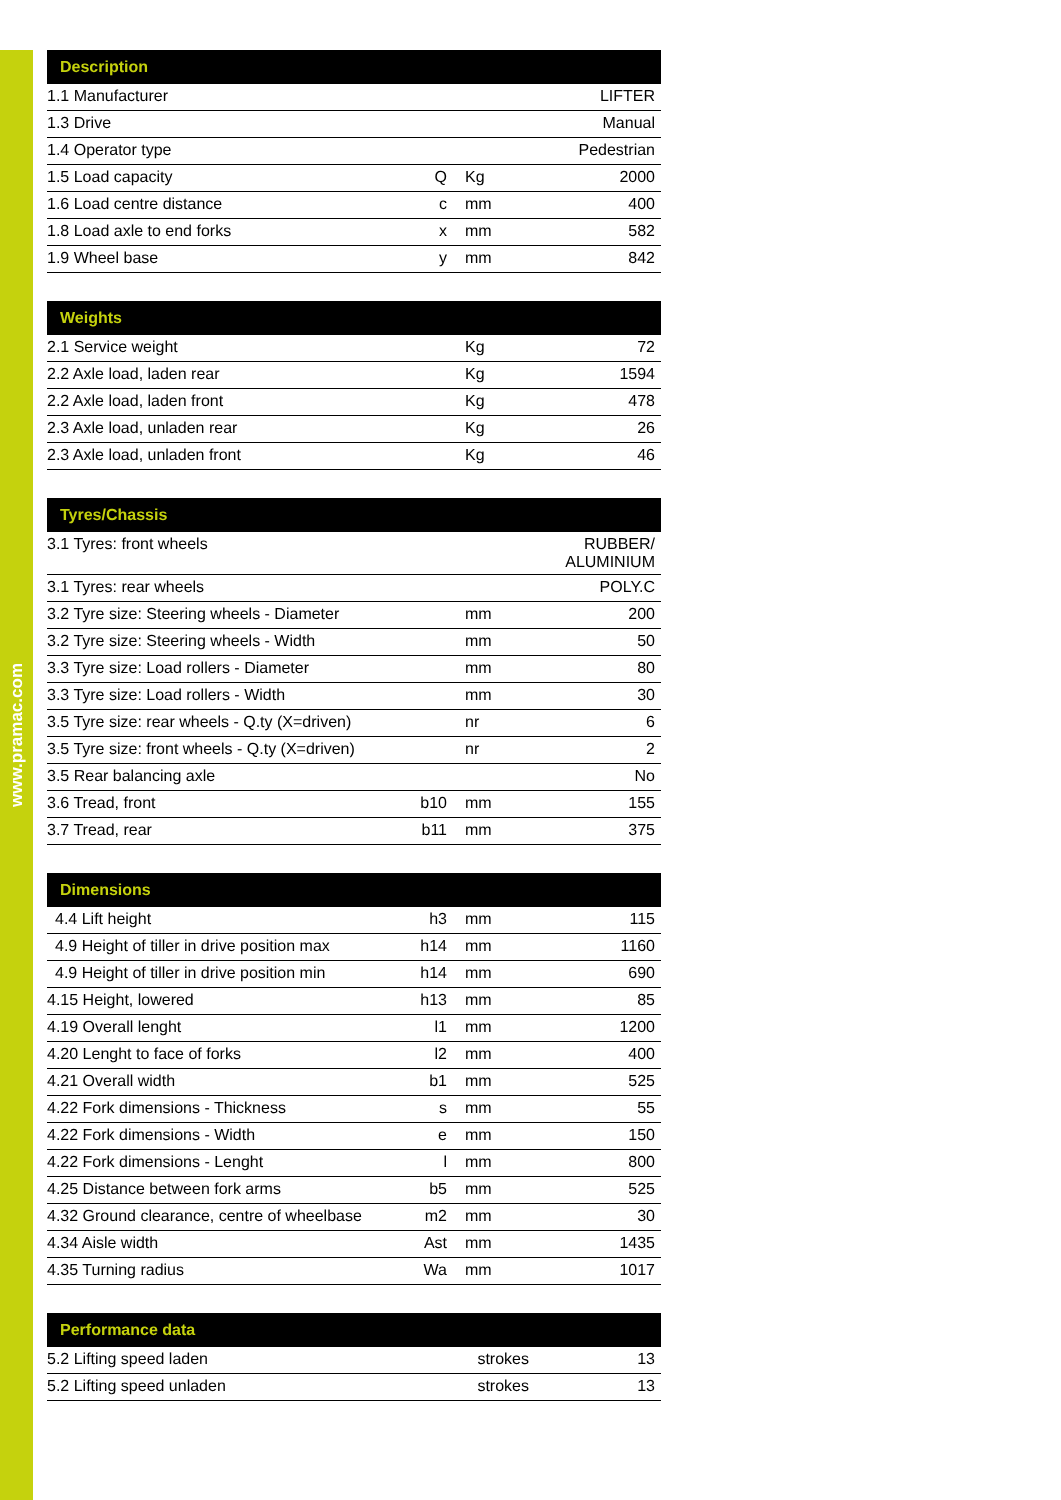www.pramac.com
| Description | | | |
| --- | --- | --- | --- |
| 1.1 Manufacturer | | | LIFTER |
| 1.3 Drive | | | Manual |
| 1.4 Operator type | | | Pedestrian |
| 1.5 Load capacity | Q | Kg | 2000 |
| 1.6 Load centre distance | c | mm | 400 |
| 1.8 Load axle to end forks | x | mm | 582 |
| 1.9 Wheel base | y | mm | 842 |
| Weights | | | |
| --- | --- | --- | --- |
| 2.1 Service weight | | Kg | 72 |
| 2.2 Axle load, laden rear | | Kg | 1594 |
| 2.2 Axle load, laden front | | Kg | 478 |
| 2.3 Axle load, unladen rear | | Kg | 26 |
| 2.3 Axle load, unladen front | | Kg | 46 |
| Tyres/Chassis | | | |
| --- | --- | --- | --- |
| 3.1 Tyres: front wheels | | | RUBBER/ ALUMINIUM |
| 3.1 Tyres: rear wheels | | | POLY.C |
| 3.2 Tyre size: Steering wheels - Diameter | | mm | 200 |
| 3.2 Tyre size: Steering wheels - Width | | mm | 50 |
| 3.3 Tyre size: Load rollers - Diameter | | mm | 80 |
| 3.3 Tyre size: Load rollers - Width | | mm | 30 |
| 3.5 Tyre size: rear wheels - Q.ty (X=driven) | | nr | 6 |
| 3.5 Tyre size: front wheels - Q.ty (X=driven) | | nr | 2 |
| 3.5 Rear balancing axle | | | No |
| 3.6 Tread, front | b10 | mm | 155 |
| 3.7 Tread, rear | b11 | mm | 375 |
| Dimensions | | | |
| --- | --- | --- | --- |
| 4.4 Lift height | h3 | mm | 115 |
| 4.9 Height of tiller in drive position max | h14 | mm | 1160 |
| 4.9 Height of tiller in drive position min | h14 | mm | 690 |
| 4.15 Height, lowered | h13 | mm | 85 |
| 4.19 Overall lenght | l1 | mm | 1200 |
| 4.20 Lenght to face of forks | l2 | mm | 400 |
| 4.21 Overall width | b1 | mm | 525 |
| 4.22 Fork dimensions - Thickness | s | mm | 55 |
| 4.22 Fork dimensions - Width | e | mm | 150 |
| 4.22 Fork dimensions - Lenght | l | mm | 800 |
| 4.25 Distance between fork arms | b5 | mm | 525 |
| 4.32 Ground clearance, centre of wheelbase | m2 | mm | 30 |
| 4.34 Aisle width | Ast | mm | 1435 |
| 4.35 Turning radius | Wa | mm | 1017 |
| Performance data | | | |
| --- | --- | --- | --- |
| 5.2 Lifting speed laden | | strokes | 13 |
| 5.2 Lifting speed unladen | | strokes | 13 |